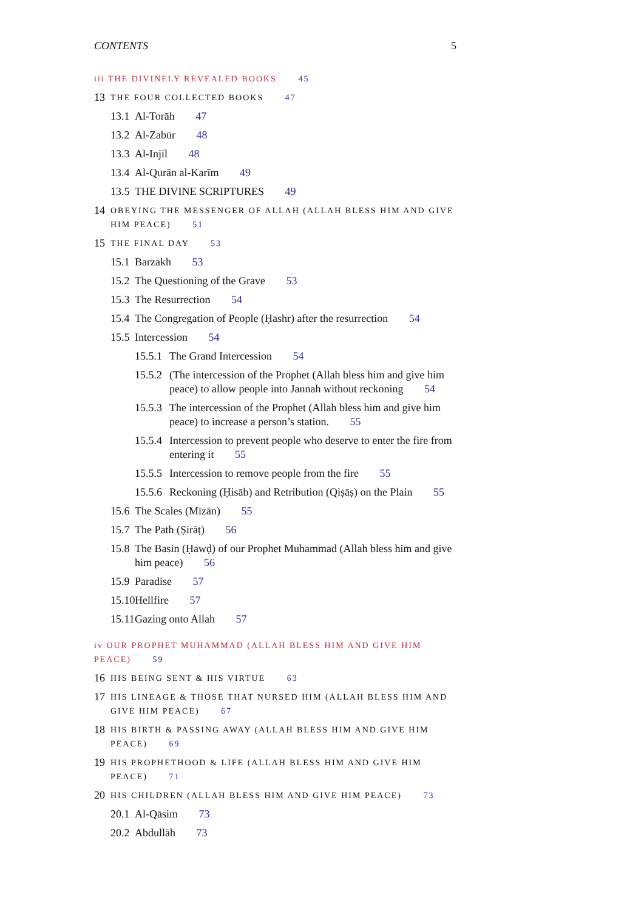CONTENTS 5
iii THE DIVINELY REVEALED BOOKS 45
13 THE FOUR COLLECTED BOOKS 47
13.1 Al-Torāh 47
13.2 Al-Zabūr 48
13.3 Al-Injīl 48
13.4 Al-Qurān al-Karīm 49
13.5 THE DIVINE SCRIPTURES 49
14 OBEYING THE MESSENGER OF ALLAH (ALLAH BLESS HIM AND GIVE HIM PEACE) 51
15 THE FINAL DAY 53
15.1 Barzakh 53
15.2 The Questioning of the Grave 53
15.3 The Resurrection 54
15.4 The Congregation of People (Ḥashr) after the resurrection 54
15.5 Intercession 54
15.5.1 The Grand Intercession 54
15.5.2 (The intercession of the Prophet (Allah bless him and give him peace) to allow people into Jannah without reckoning 54
15.5.3 The intercession of the Prophet (Allah bless him and give him peace) to increase a person’s station. 55
15.5.4 Intercession to prevent people who deserve to enter the fire from entering it 55
15.5.5 Intercession to remove people from the fire 55
15.5.6 Reckoning (Ḥisāb) and Retribution (Qiṣāṣ) on the Plain 55
15.6 The Scales (Mīzān) 55
15.7 The Path (Ṣirāṭ) 56
15.8 The Basin (Ḥawḍ) of our Prophet Muhammad (Allah bless him and give him peace) 56
15.9 Paradise 57
15.10 Hellfire 57
15.11 Gazing onto Allah 57
iv OUR PROPHET MUHAMMAD (ALLAH BLESS HIM AND GIVE HIM PEACE) 59
16 HIS BEING SENT & HIS VIRTUE 63
17 HIS LINEAGE & THOSE THAT NURSED HIM (ALLAH BLESS HIM AND GIVE HIM PEACE) 67
18 HIS BIRTH & PASSING AWAY (ALLAH BLESS HIM AND GIVE HIM PEACE) 69
19 HIS PROPHETHOOD & LIFE (ALLAH BLESS HIM AND GIVE HIM PEACE) 71
20 HIS CHILDREN (ALLAH BLESS HIM AND GIVE HIM PEACE) 73
20.1 Al-Qāsim 73
20.2 Abdullāh 73